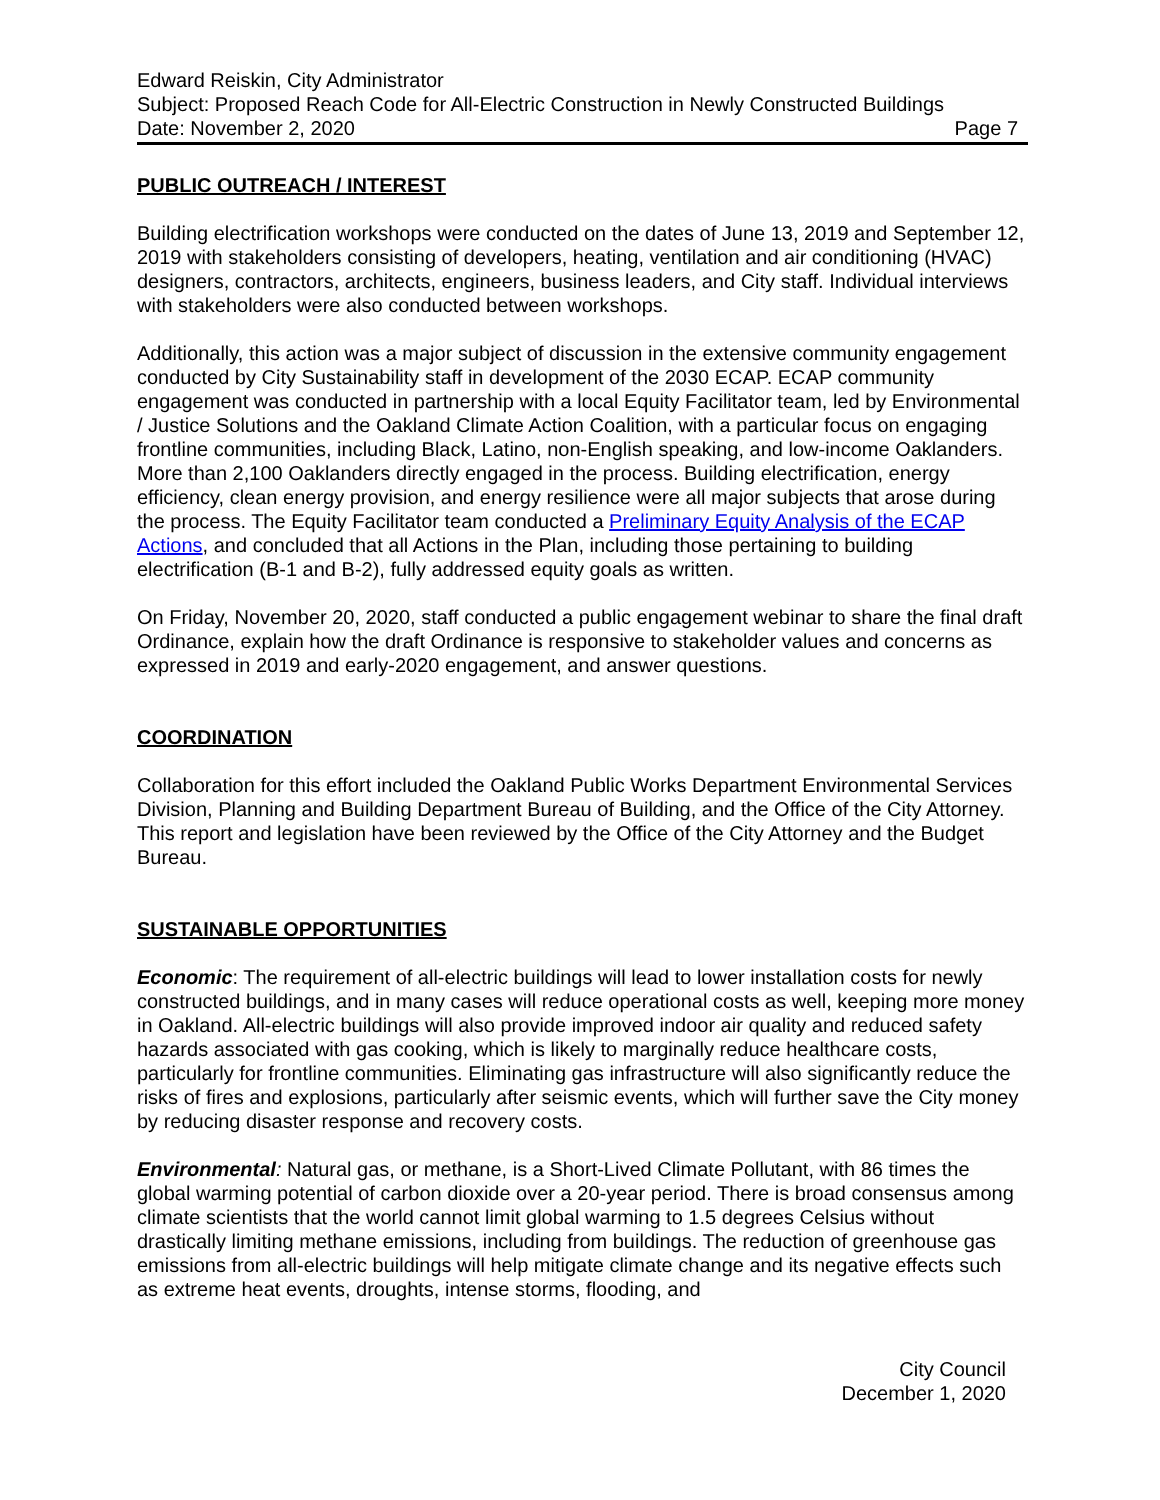Edward Reiskin, City Administrator
Subject: Proposed Reach Code for All-Electric Construction in Newly Constructed Buildings
Date: November 2, 2020 Page 7
PUBLIC OUTREACH / INTEREST
Building electrification workshops were conducted on the dates of June 13, 2019 and September 12, 2019 with stakeholders consisting of developers, heating, ventilation and air conditioning (HVAC) designers, contractors, architects, engineers, business leaders, and City staff. Individual interviews with stakeholders were also conducted between workshops.
Additionally, this action was a major subject of discussion in the extensive community engagement conducted by City Sustainability staff in development of the 2030 ECAP. ECAP community engagement was conducted in partnership with a local Equity Facilitator team, led by Environmental / Justice Solutions and the Oakland Climate Action Coalition, with a particular focus on engaging frontline communities, including Black, Latino, non-English speaking, and low-income Oaklanders. More than 2,100 Oaklanders directly engaged in the process. Building electrification, energy efficiency, clean energy provision, and energy resilience were all major subjects that arose during the process. The Equity Facilitator team conducted a Preliminary Equity Analysis of the ECAP Actions, and concluded that all Actions in the Plan, including those pertaining to building electrification (B-1 and B-2), fully addressed equity goals as written.
On Friday, November 20, 2020, staff conducted a public engagement webinar to share the final draft Ordinance, explain how the draft Ordinance is responsive to stakeholder values and concerns as expressed in 2019 and early-2020 engagement, and answer questions.
COORDINATION
Collaboration for this effort included the Oakland Public Works Department Environmental Services Division, Planning and Building Department Bureau of Building, and the Office of the City Attorney. This report and legislation have been reviewed by the Office of the City Attorney and the Budget Bureau.
SUSTAINABLE OPPORTUNITIES
Economic: The requirement of all-electric buildings will lead to lower installation costs for newly constructed buildings, and in many cases will reduce operational costs as well, keeping more money in Oakland. All-electric buildings will also provide improved indoor air quality and reduced safety hazards associated with gas cooking, which is likely to marginally reduce healthcare costs, particularly for frontline communities. Eliminating gas infrastructure will also significantly reduce the risks of fires and explosions, particularly after seismic events, which will further save the City money by reducing disaster response and recovery costs.
Environmental: Natural gas, or methane, is a Short-Lived Climate Pollutant, with 86 times the global warming potential of carbon dioxide over a 20-year period. There is broad consensus among climate scientists that the world cannot limit global warming to 1.5 degrees Celsius without drastically limiting methane emissions, including from buildings. The reduction of greenhouse gas emissions from all-electric buildings will help mitigate climate change and its negative effects such as extreme heat events, droughts, intense storms, flooding, and
City Council
December 1, 2020